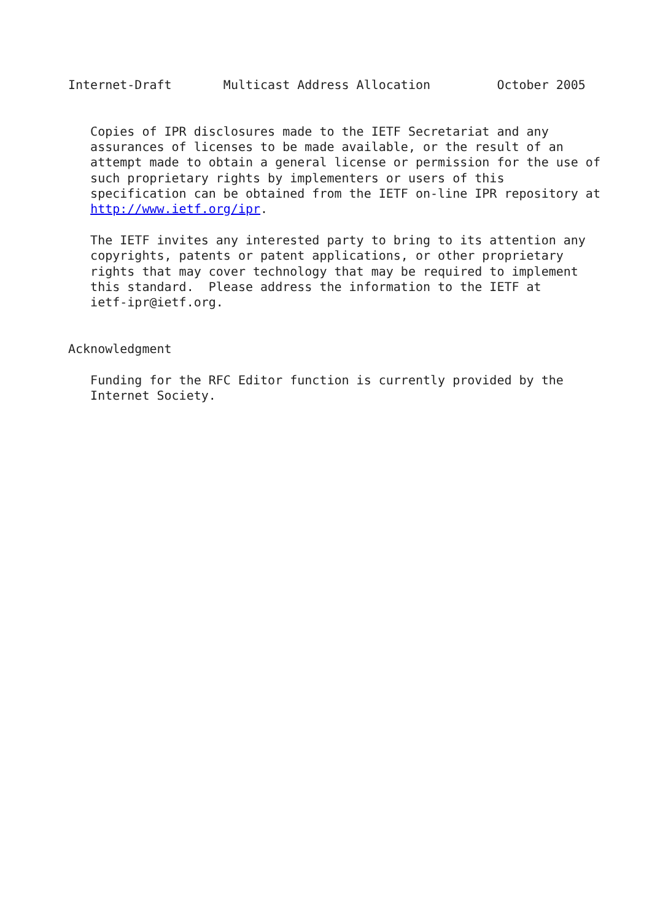Internet-Draft       Multicast Address Allocation         October 2005


   Copies of IPR disclosures made to the IETF Secretariat and any
   assurances of licenses to be made available, or the result of an
   attempt made to obtain a general license or permission for the use of
   such proprietary rights by implementers or users of this
   specification can be obtained from the IETF on-line IPR repository at
   http://www.ietf.org/ipr.

   The IETF invites any interested party to bring to its attention any
   copyrights, patents or patent applications, or other proprietary
   rights that may cover technology that may be required to implement
   this standard.  Please address the information to the IETF at
   ietf-ipr@ietf.org.


Acknowledgment

   Funding for the RFC Editor function is currently provided by the
   Internet Society.